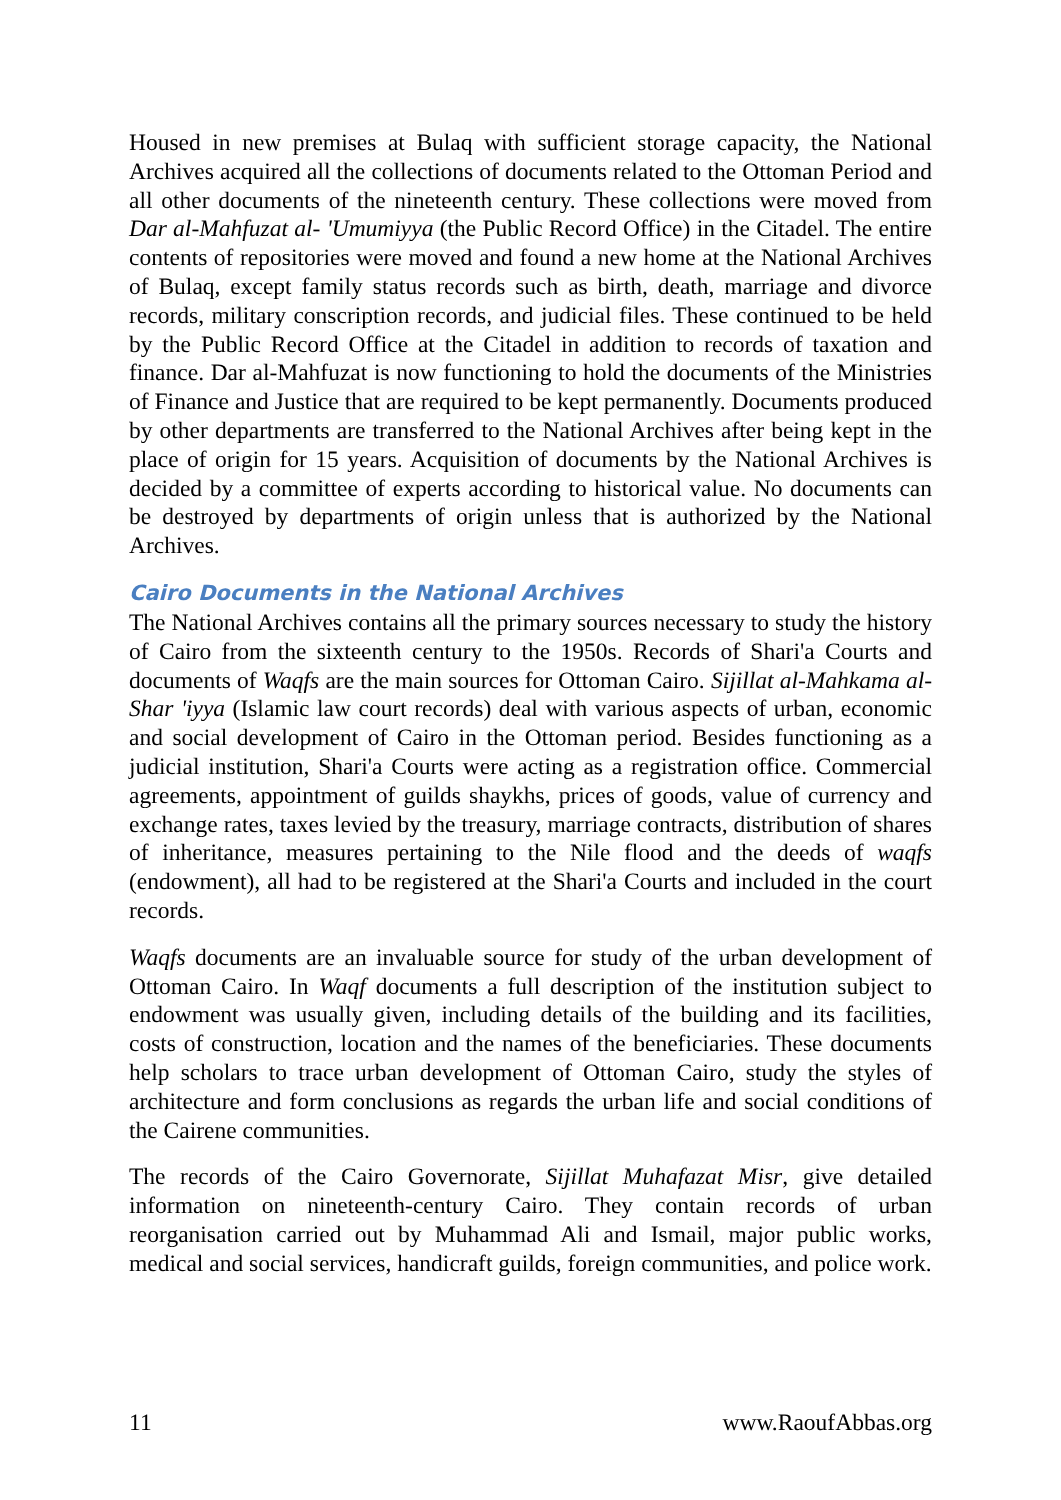Housed in new premises at Bulaq with sufficient storage capacity, the National Archives acquired all the collections of documents related to the Ottoman Period and all other documents of the nineteenth century. These collections were moved from Dar al-Mahfuzat al- 'Umumiyya (the Public Record Office) in the Citadel. The entire contents of repositories were moved and found a new home at the National Archives of Bulaq, except family status records such as birth, death, marriage and divorce records, military conscription records, and judicial files. These continued to be held by the Public Record Office at the Citadel in addition to records of taxation and finance. Dar al-Mahfuzat is now functioning to hold the documents of the Ministries of Finance and Justice that are required to be kept permanently. Documents produced by other departments are transferred to the National Archives after being kept in the place of origin for 15 years. Acquisition of documents by the National Archives is decided by a committee of experts according to historical value. No documents can be destroyed by departments of origin unless that is authorized by the National Archives.
Cairo Documents in the National Archives
The National Archives contains all the primary sources necessary to study the history of Cairo from the sixteenth century to the 1950s. Records of Shari'a Courts and documents of Waqfs are the main sources for Ottoman Cairo. Sijillat al-Mahkama al- Shar 'iyya (Islamic law court records) deal with various aspects of urban, economic and social development of Cairo in the Ottoman period. Besides functioning as a judicial institution, Shari'a Courts were acting as a registration office. Commercial agreements, appointment of guilds shaykhs, prices of goods, value of currency and exchange rates, taxes levied by the treasury, marriage contracts, distribution of shares of inheritance, measures pertaining to the Nile flood and the deeds of waqfs (endowment), all had to be registered at the Shari'a Courts and included in the court records.
Waqfs documents are an invaluable source for study of the urban development of Ottoman Cairo. In Waqf documents a full description of the institution subject to endowment was usually given, including details of the building and its facilities, costs of construction, location and the names of the beneficiaries. These documents help scholars to trace urban development of Ottoman Cairo, study the styles of architecture and form conclusions as regards the urban life and social conditions of the Cairene communities.
The records of the Cairo Governorate, Sijillat Muhafazat Misr, give detailed information on nineteenth-century Cairo. They contain records of urban reorganisation carried out by Muhammad Ali and Ismail, major public works, medical and social services, handicraft guilds, foreign communities, and police work.
11 www.RaoufAbbas.org